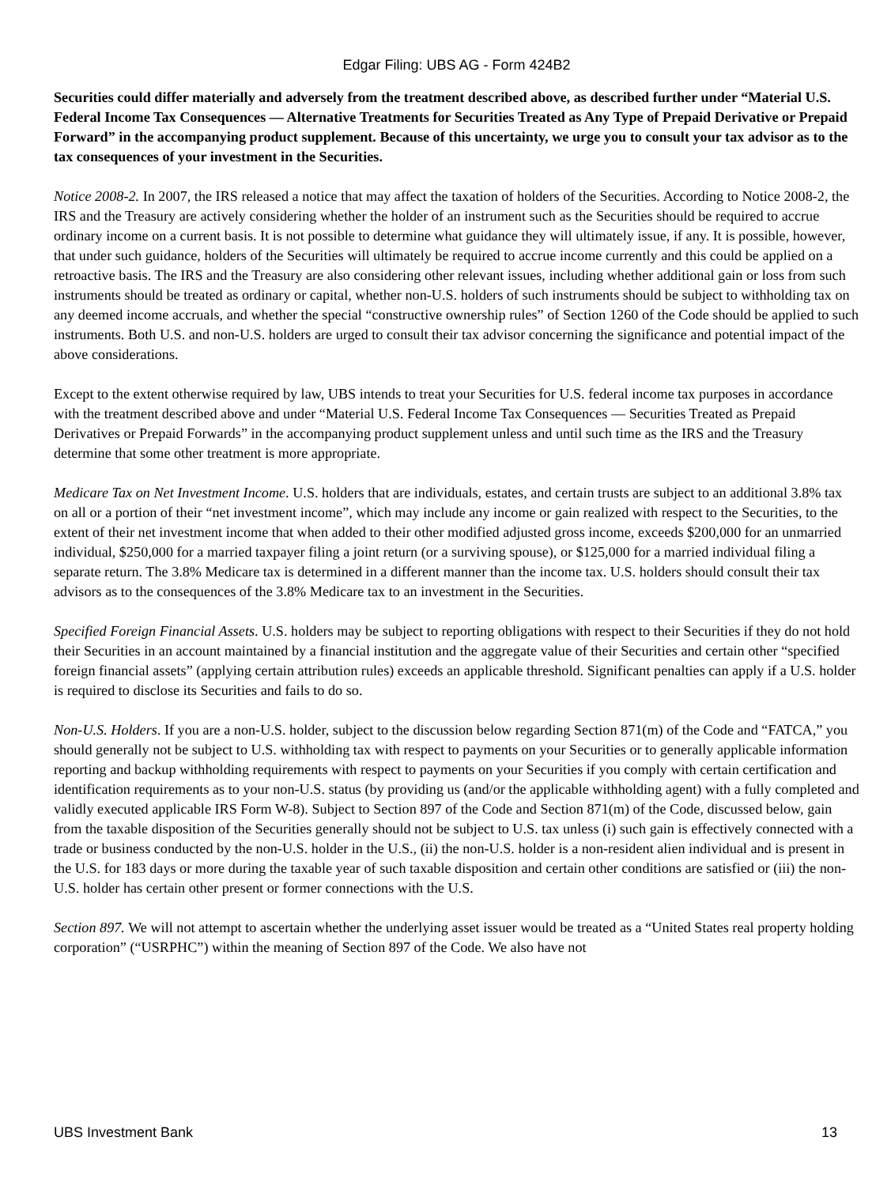Edgar Filing: UBS AG - Form 424B2
Securities could differ materially and adversely from the treatment described above, as described further under “Material U.S. Federal Income Tax Consequences — Alternative Treatments for Securities Treated as Any Type of Prepaid Derivative or Prepaid Forward” in the accompanying product supplement. Because of this uncertainty, we urge you to consult your tax advisor as to the tax consequences of your investment in the Securities.
Notice 2008-2. In 2007, the IRS released a notice that may affect the taxation of holders of the Securities. According to Notice 2008-2, the IRS and the Treasury are actively considering whether the holder of an instrument such as the Securities should be required to accrue ordinary income on a current basis. It is not possible to determine what guidance they will ultimately issue, if any. It is possible, however, that under such guidance, holders of the Securities will ultimately be required to accrue income currently and this could be applied on a retroactive basis. The IRS and the Treasury are also considering other relevant issues, including whether additional gain or loss from such instruments should be treated as ordinary or capital, whether non-U.S. holders of such instruments should be subject to withholding tax on any deemed income accruals, and whether the special “constructive ownership rules” of Section 1260 of the Code should be applied to such instruments. Both U.S. and non-U.S. holders are urged to consult their tax advisor concerning the significance and potential impact of the above considerations.
Except to the extent otherwise required by law, UBS intends to treat your Securities for U.S. federal income tax purposes in accordance with the treatment described above and under “Material U.S. Federal Income Tax Consequences — Securities Treated as Prepaid Derivatives or Prepaid Forwards” in the accompanying product supplement unless and until such time as the IRS and the Treasury determine that some other treatment is more appropriate.
Medicare Tax on Net Investment Income. U.S. holders that are individuals, estates, and certain trusts are subject to an additional 3.8% tax on all or a portion of their “net investment income”, which may include any income or gain realized with respect to the Securities, to the extent of their net investment income that when added to their other modified adjusted gross income, exceeds $200,000 for an unmarried individual, $250,000 for a married taxpayer filing a joint return (or a surviving spouse), or $125,000 for a married individual filing a separate return. The 3.8% Medicare tax is determined in a different manner than the income tax. U.S. holders should consult their tax advisors as to the consequences of the 3.8% Medicare tax to an investment in the Securities.
Specified Foreign Financial Assets. U.S. holders may be subject to reporting obligations with respect to their Securities if they do not hold their Securities in an account maintained by a financial institution and the aggregate value of their Securities and certain other “specified foreign financial assets” (applying certain attribution rules) exceeds an applicable threshold. Significant penalties can apply if a U.S. holder is required to disclose its Securities and fails to do so.
Non-U.S. Holders. If you are a non-U.S. holder, subject to the discussion below regarding Section 871(m) of the Code and “FATCA,” you should generally not be subject to U.S. withholding tax with respect to payments on your Securities or to generally applicable information reporting and backup withholding requirements with respect to payments on your Securities if you comply with certain certification and identification requirements as to your non-U.S. status (by providing us (and/or the applicable withholding agent) with a fully completed and validly executed applicable IRS Form W-8). Subject to Section 897 of the Code and Section 871(m) of the Code, discussed below, gain from the taxable disposition of the Securities generally should not be subject to U.S. tax unless (i) such gain is effectively connected with a trade or business conducted by the non-U.S. holder in the U.S., (ii) the non-U.S. holder is a non-resident alien individual and is present in the U.S. for 183 days or more during the taxable year of such taxable disposition and certain other conditions are satisfied or (iii) the non-U.S. holder has certain other present or former connections with the U.S.
Section 897. We will not attempt to ascertain whether the underlying asset issuer would be treated as a “United States real property holding corporation” (“USRPHC”) within the meaning of Section 897 of the Code. We also have not
UBS Investment Bank 13